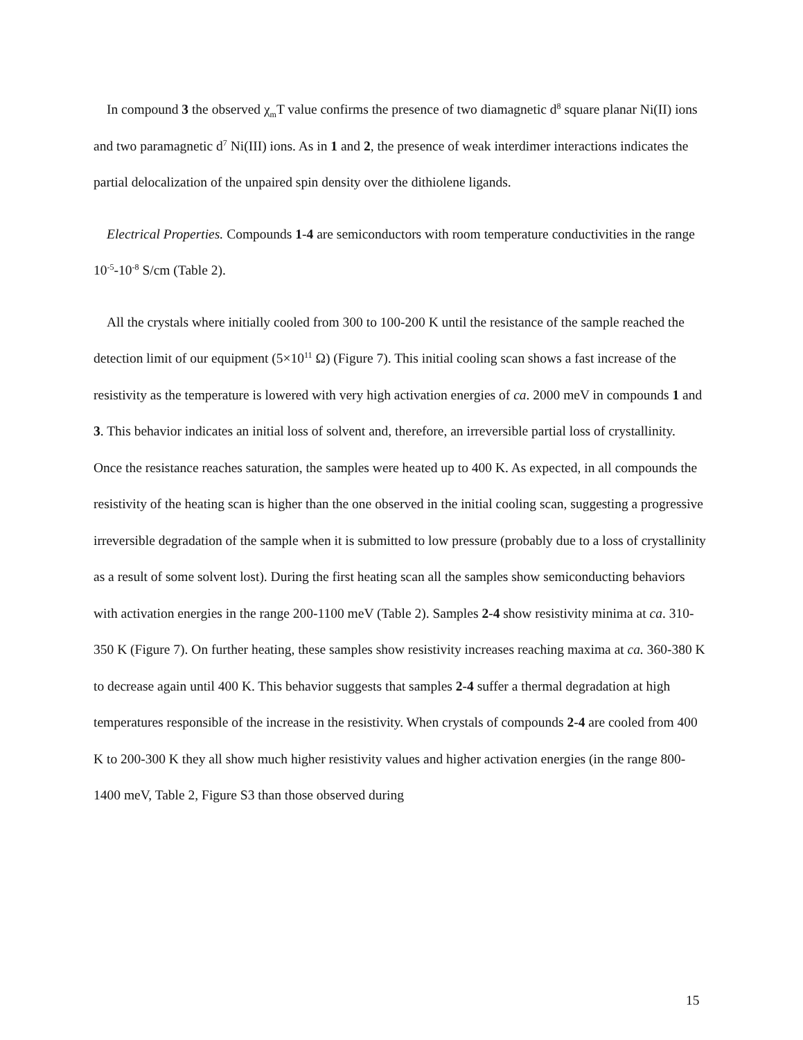In compound 3 the observed χ<sub>m</sub>T value confirms the presence of two diamagnetic d<sup>8</sup> square planar Ni(II) ions and two paramagnetic d<sup>7</sup> Ni(III) ions. As in 1 and 2, the presence of weak interdimer interactions indicates the partial delocalization of the unpaired spin density over the dithiolene ligands.
Electrical Properties. Compounds 1-4 are semiconductors with room temperature conductivities in the range 10<sup>-5</sup>-10<sup>-8</sup> S/cm (Table 2).
All the crystals where initially cooled from 300 to 100-200 K until the resistance of the sample reached the detection limit of our equipment (5×10<sup>11</sup> Ω) (Figure 7). This initial cooling scan shows a fast increase of the resistivity as the temperature is lowered with very high activation energies of ca. 2000 meV in compounds 1 and 3. This behavior indicates an initial loss of solvent and, therefore, an irreversible partial loss of crystallinity. Once the resistance reaches saturation, the samples were heated up to 400 K. As expected, in all compounds the resistivity of the heating scan is higher than the one observed in the initial cooling scan, suggesting a progressive irreversible degradation of the sample when it is submitted to low pressure (probably due to a loss of crystallinity as a result of some solvent lost). During the first heating scan all the samples show semiconducting behaviors with activation energies in the range 200-1100 meV (Table 2). Samples 2-4 show resistivity minima at ca. 310-350 K (Figure 7). On further heating, these samples show resistivity increases reaching maxima at ca. 360-380 K to decrease again until 400 K. This behavior suggests that samples 2-4 suffer a thermal degradation at high temperatures responsible of the increase in the resistivity. When crystals of compounds 2-4 are cooled from 400 K to 200-300 K they all show much higher resistivity values and higher activation energies (in the range 800-1400 meV, Table 2, Figure S3 than those observed during
15